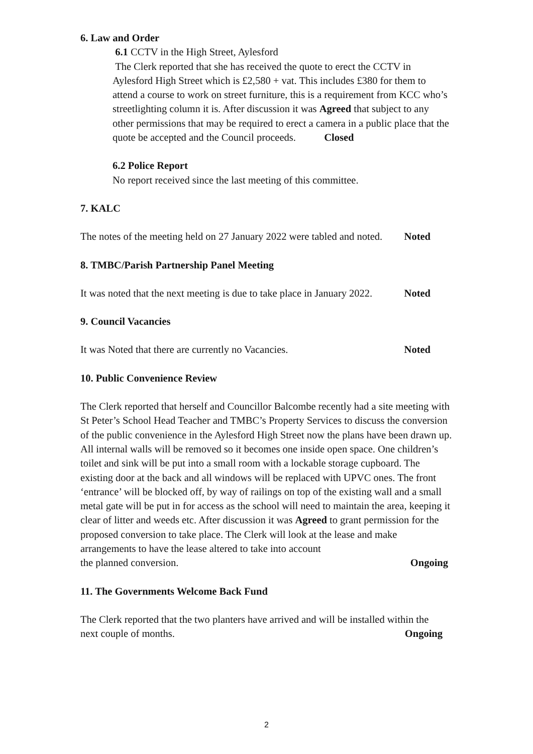6. Law and Order
6.1 CCTV in the High Street, Aylesford
The Clerk reported that she has received the quote to erect the CCTV in Aylesford High Street which is £2,580 + vat. This includes £380 for them to attend a course to work on street furniture, this is a requirement from KCC who’s streetlighting column it is. After discussion it was Agreed that subject to any other permissions that may be required to erect a camera in a public place that the quote be accepted and the Council proceeds. Closed
6.2 Police Report
No report received since the last meeting of this committee.
7. KALC
The notes of the meeting held on 27 January 2022 were tabled and noted. Noted
8. TMBC/Parish Partnership Panel Meeting
It was noted that the next meeting is due to take place in January 2022. Noted
9. Council Vacancies
It was Noted that there are currently no Vacancies. Noted
10. Public Convenience Review
The Clerk reported that herself and Councillor Balcombe recently had a site meeting with St Peter’s School Head Teacher and TMBC’s Property Services to discuss the conversion of the public convenience in the Aylesford High Street now the plans have been drawn up. All internal walls will be removed so it becomes one inside open space. One children’s toilet and sink will be put into a small room with a lockable storage cupboard. The existing door at the back and all windows will be replaced with UPVC ones. The front ‘entrance’ will be blocked off, by way of railings on top of the existing wall and a small metal gate will be put in for access as the school will need to maintain the area, keeping it clear of litter and weeds etc. After discussion it was Agreed to grant permission for the proposed conversion to take place. The Clerk will look at the lease and make arrangements to have the lease altered to take into account
the planned conversion. Ongoing
11. The Governments Welcome Back Fund
The Clerk reported that the two planters have arrived and will be installed within the
next couple of months. Ongoing
2